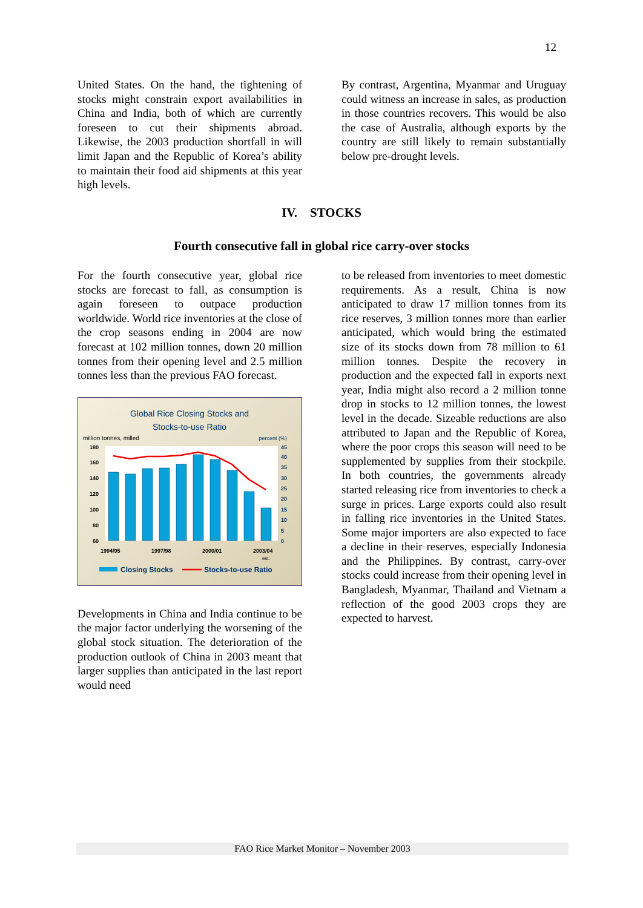12
United States. On the hand, the tightening of stocks might constrain export availabilities in China and India, both of which are currently foreseen to cut their shipments abroad. Likewise, the 2003 production shortfall in will limit Japan and the Republic of Korea’s ability to maintain their food aid shipments at this year high levels.
By contrast, Argentina, Myanmar and Uruguay could witness an increase in sales, as production in those countries recovers. This would be also the case of Australia, although exports by the country are still likely to remain substantially below pre-drought levels.
IV. STOCKS
Fourth consecutive fall in global rice carry-over stocks
For the fourth consecutive year, global rice stocks are forecast to fall, as consumption is again foreseen to outpace production worldwide. World rice inventories at the close of the crop seasons ending in 2004 are now forecast at 102 million tonnes, down 20 million tonnes from their opening level and 2.5 million tonnes less than the previous FAO forecast.
Global Rice Closing Stocks and
Stocks-to-use Ratio
million tonnes, milled
percent (%)
180
160
140
120
100
80
60
45
40
35
30
25
20
15
10
5
0
1994/95
1997/98
2000/01
2003/04
est.
Closing Stocks
Stocks-to-use Ratio
Developments in China and India continue to be the major factor underlying the worsening of the global stock situation. The deterioration of the production outlook of China in 2003 meant that larger supplies than anticipated in the last report would need
to be released from inventories to meet domestic requirements. As a result, China is now anticipated to draw 17 million tonnes from its rice reserves, 3 million tonnes more than earlier anticipated, which would bring the estimated size of its stocks down from 78 million to 61 million tonnes. Despite the recovery in production and the expected fall in exports next year, India might also record a 2 million tonne drop in stocks to 12 million tonnes, the lowest level in the decade. Sizeable reductions are also attributed to Japan and the Republic of Korea, where the poor crops this season will need to be supplemented by supplies from their stockpile. In both countries, the governments already started releasing rice from inventories to check a surge in prices. Large exports could also result in falling rice inventories in the United States. Some major importers are also expected to face a decline in their reserves, especially Indonesia and the Philippines. By contrast, carry-over stocks could increase from their opening level in Bangladesh, Myanmar, Thailand and Vietnam a reflection of the good 2003 crops they are expected to harvest.
FAO Rice Market Monitor – November 2003